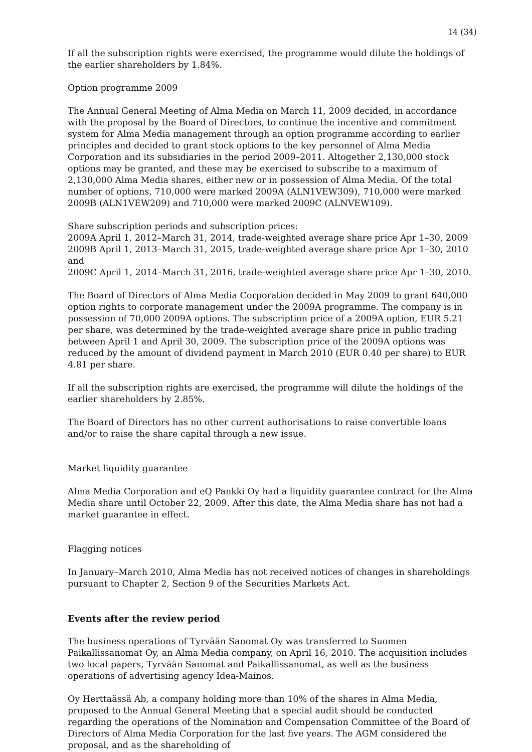14 (34)
If all the subscription rights were exercised, the programme would dilute the holdings of the earlier shareholders by 1.84%.
Option programme 2009
The Annual General Meeting of Alma Media on March 11, 2009 decided, in accordance with the proposal by the Board of Directors, to continue the incentive and commitment system for Alma Media management through an option programme according to earlier principles and decided to grant stock options to the key personnel of Alma Media Corporation and its subsidiaries in the period 2009–2011. Altogether 2,130,000 stock options may be granted, and these may be exercised to subscribe to a maximum of 2,130,000 Alma Media shares, either new or in possession of Alma Media. Of the total number of options, 710,000 were marked 2009A (ALN1VEW309), 710,000 were marked 2009B (ALN1VEW209) and 710,000 were marked 2009C (ALNVEW109).
Share subscription periods and subscription prices:
2009A April 1, 2012–March 31, 2014, trade-weighted average share price Apr 1–30, 2009
2009B April 1, 2013–March 31, 2015, trade-weighted average share price Apr 1–30, 2010 and
2009C April 1, 2014–March 31, 2016, trade-weighted average share price Apr 1–30, 2010.
The Board of Directors of Alma Media Corporation decided in May 2009 to grant 640,000 option rights to corporate management under the 2009A programme. The company is in possession of 70,000 2009A options. The subscription price of a 2009A option, EUR 5.21 per share, was determined by the trade-weighted average share price in public trading between April 1 and April 30, 2009. The subscription price of the 2009A options was reduced by the amount of dividend payment in March 2010 (EUR 0.40 per share) to EUR 4.81 per share.
If all the subscription rights are exercised, the programme will dilute the holdings of the earlier shareholders by 2.85%.
The Board of Directors has no other current authorisations to raise convertible loans and/or to raise the share capital through a new issue.
Market liquidity guarantee
Alma Media Corporation and eQ Pankki Oy had a liquidity guarantee contract for the Alma Media share until October 22, 2009. After this date, the Alma Media share has not had a market guarantee in effect.
Flagging notices
In January–March 2010, Alma Media has not received notices of changes in shareholdings pursuant to Chapter 2, Section 9 of the Securities Markets Act.
Events after the review period
The business operations of Tyrvään Sanomat Oy was transferred to Suomen Paikallissanomat Oy, an Alma Media company, on April 16, 2010. The acquisition includes two local papers, Tyrvään Sanomat and Paikallissanomat, as well as the business operations of advertising agency Idea-Mainos.
Oy Herttaässä Ab, a company holding more than 10% of the shares in Alma Media, proposed to the Annual General Meeting that a special audit should be conducted regarding the operations of the Nomination and Compensation Committee of the Board of Directors of Alma Media Corporation for the last five years. The AGM considered the proposal, and as the shareholding of